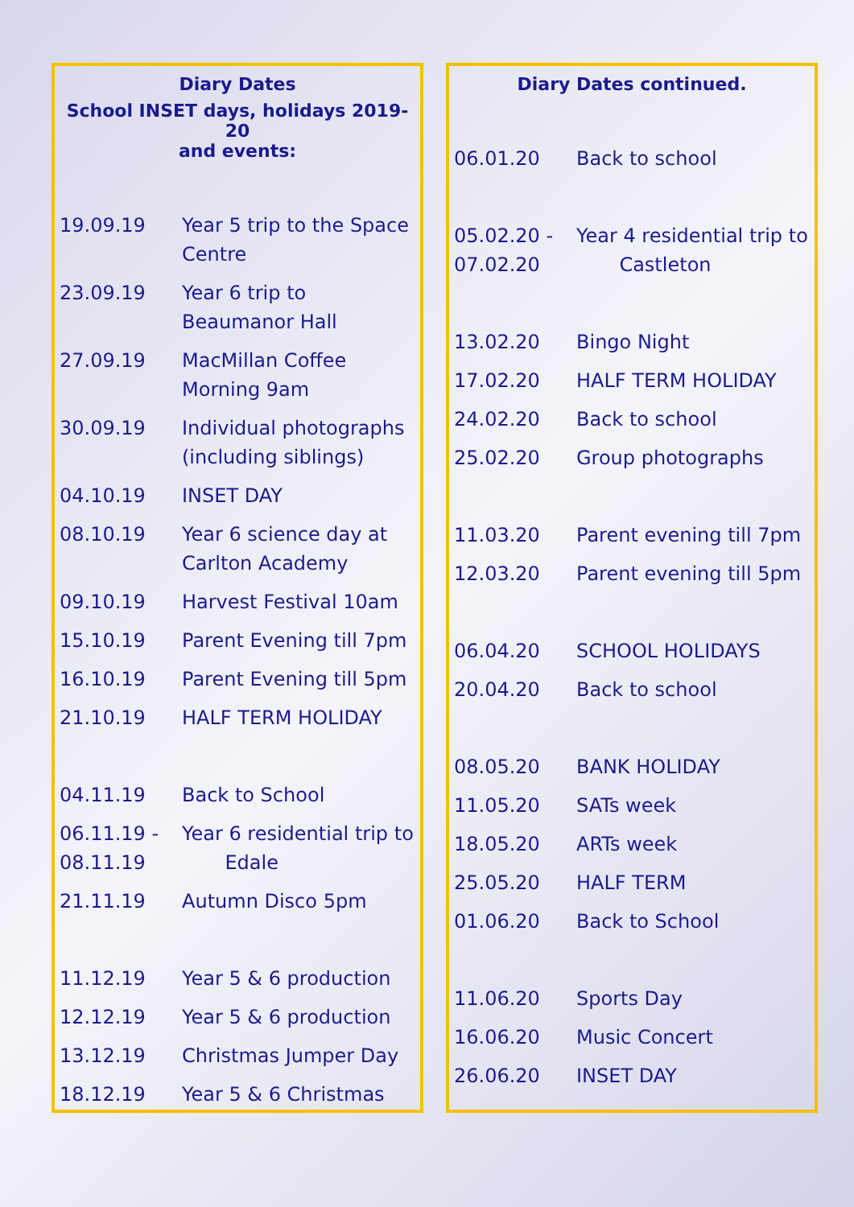Diary Dates
School INSET days, holidays 2019-20
and events:
| 19.09.19 | Year 5 trip to the Space Centre |
| 23.09.19 | Year 6 trip to Beaumanor Hall |
| 27.09.19 | MacMillan Coffee Morning 9am |
| 30.09.19 | Individual photographs (including siblings) |
| 04.10.19 | INSET DAY |
| 08.10.19 | Year 6 science day at Carlton Academy |
| 09.10.19 | Harvest Festival 10am |
| 15.10.19 | Parent Evening till 7pm |
| 16.10.19 | Parent Evening till 5pm |
| 21.10.19 | HALF TERM HOLIDAY |
| 04.11.19 | Back to School |
| 06.11.19 - 08.11.19 | Year 6 residential trip to Edale |
| 21.11.19 | Autumn Disco 5pm |
| 11.12.19 | Year 5 & 6 production |
| 12.12.19 | Year 5 & 6 production |
| 13.12.19 | Christmas Jumper Day |
| 18.12.19 | Year 5 & 6 Christmas |
Diary Dates continued.
| 06.01.20 | Back to school |
| 05.02.20 - 07.02.20 | Year 4 residential trip to Castleton |
| 13.02.20 | Bingo Night |
| 17.02.20 | HALF TERM HOLIDAY |
| 24.02.20 | Back to school |
| 25.02.20 | Group photographs |
| 11.03.20 | Parent evening till 7pm |
| 12.03.20 | Parent evening till 5pm |
| 06.04.20 | SCHOOL HOLIDAYS |
| 20.04.20 | Back to school |
| 08.05.20 | BANK HOLIDAY |
| 11.05.20 | SATs week |
| 18.05.20 | ARTs week |
| 25.05.20 | HALF TERM |
| 01.06.20 | Back to School |
| 11.06.20 | Sports Day |
| 16.06.20 | Music Concert |
| 26.06.20 | INSET DAY |